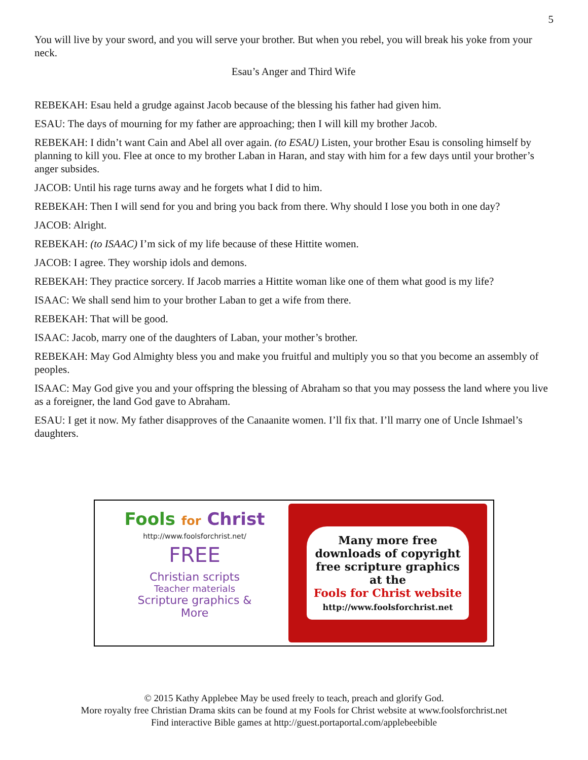5
You will live by your sword, and you will serve your brother. But when you rebel, you will break his yoke from your neck.
Esau’s Anger and Third Wife
REBEKAH: Esau held a grudge against Jacob because of the blessing his father had given him.
ESAU: The days of mourning for my father are approaching; then I will kill my brother Jacob.
REBEKAH: I didn’t want Cain and Abel all over again. (to ESAU) Listen, your brother Esau is consoling himself by planning to kill you. Flee at once to my brother Laban in Haran, and stay with him for a few days until your brother’s anger subsides.
JACOB: Until his rage turns away and he forgets what I did to him.
REBEKAH: Then I will send for you and bring you back from there. Why should I lose you both in one day?
JACOB: Alright.
REBEKAH: (to ISAAC) I’m sick of my life because of these Hittite women.
JACOB: I agree. They worship idols and demons.
REBEKAH: They practice sorcery. If Jacob marries a Hittite woman like one of them what good is my life?
ISAAC: We shall send him to your brother Laban to get a wife from there.
REBEKAH: That will be good.
ISAAC: Jacob, marry one of the daughters of Laban, your mother’s brother.
REBEKAH: May God Almighty bless you and make you fruitful and multiply you so that you become an assembly of peoples.
ISAAC: May God give you and your offspring the blessing of Abraham so that you may possess the land where you live as a foreigner, the land God gave to Abraham.
ESAU: I get it now. My father disapproves of the Canaanite women. I’ll fix that. I’ll marry one of Uncle Ishmael’s daughters.
Fools for Christ
http://www.foolsforchrist.net/
FREE
Christian scripts
Teacher materials
Scripture graphics &
More
Many more free downloads of copyright free scripture graphics at the
Fools for Christ website
http://www.foolsforchrist.net
© 2015 Kathy Applebee May be used freely to teach, preach and glorify God.
More royalty free Christian Drama skits can be found at my Fools for Christ website at www.foolsforchrist.net
Find interactive Bible games at http://guest.portaportal.com/applebeebible